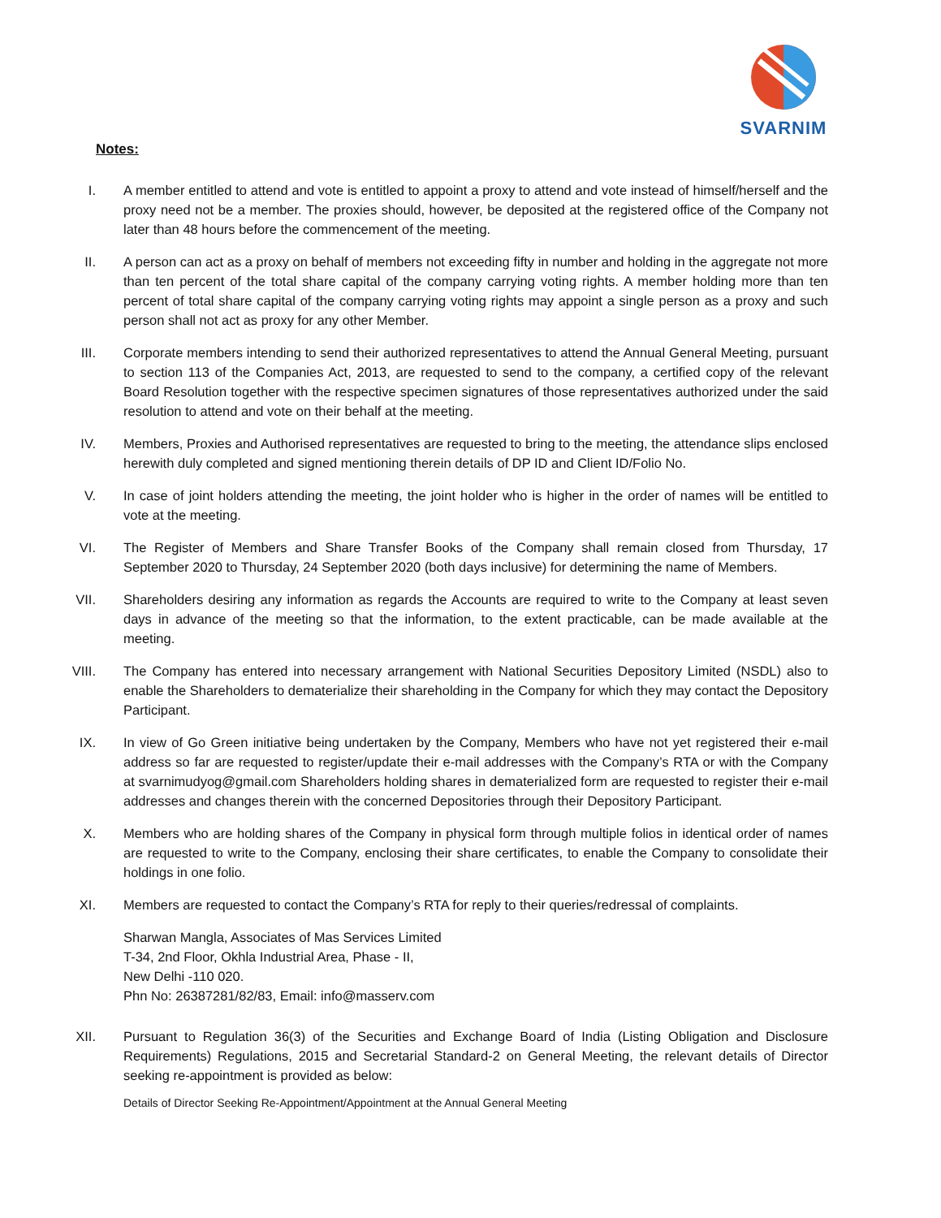SVARNIM
Notes:
I. A member entitled to attend and vote is entitled to appoint a proxy to attend and vote instead of himself/herself and the proxy need not be a member. The proxies should, however, be deposited at the registered office of the Company not later than 48 hours before the commencement of the meeting.
II. A person can act as a proxy on behalf of members not exceeding fifty in number and holding in the aggregate not more than ten percent of the total share capital of the company carrying voting rights. A member holding more than ten percent of total share capital of the company carrying voting rights may appoint a single person as a proxy and such person shall not act as proxy for any other Member.
III. Corporate members intending to send their authorized representatives to attend the Annual General Meeting, pursuant to section 113 of the Companies Act, 2013, are requested to send to the company, a certified copy of the relevant Board Resolution together with the respective specimen signatures of those representatives authorized under the said resolution to attend and vote on their behalf at the meeting.
IV. Members, Proxies and Authorised representatives are requested to bring to the meeting, the attendance slips enclosed herewith duly completed and signed mentioning therein details of DP ID and Client ID/Folio No.
V. In case of joint holders attending the meeting, the joint holder who is higher in the order of names will be entitled to vote at the meeting.
VI. The Register of Members and Share Transfer Books of the Company shall remain closed from Thursday, 17 September 2020 to Thursday, 24 September 2020 (both days inclusive) for determining the name of Members.
VII. Shareholders desiring any information as regards the Accounts are required to write to the Company at least seven days in advance of the meeting so that the information, to the extent practicable, can be made available at the meeting.
VIII. The Company has entered into necessary arrangement with National Securities Depository Limited (NSDL) also to enable the Shareholders to dematerialize their shareholding in the Company for which they may contact the Depository Participant.
IX. In view of Go Green initiative being undertaken by the Company, Members who have not yet registered their e-mail address so far are requested to register/update their e-mail addresses with the Company’s RTA or with the Company at svarnimudyog@gmail.com Shareholders holding shares in dematerialized form are requested to register their e-mail addresses and changes therein with the concerned Depositories through their Depository Participant.
X. Members who are holding shares of the Company in physical form through multiple folios in identical order of names are requested to write to the Company, enclosing their share certificates, to enable the Company to consolidate their holdings in one folio.
XI. Members are requested to contact the Company’s RTA for reply to their queries/redressal of complaints.
Sharwan Mangla, Associates of Mas Services Limited
T-34, 2nd Floor, Okhla Industrial Area, Phase - II,
New Delhi -110 020.
Phn No: 26387281/82/83, Email: info@masserv.com
XII. Pursuant to Regulation 36(3) of the Securities and Exchange Board of India (Listing Obligation and Disclosure Requirements) Regulations, 2015 and Secretarial Standard-2 on General Meeting, the relevant details of Director seeking re-appointment is provided as below:
Details of Director Seeking Re-Appointment/Appointment at the Annual General Meeting